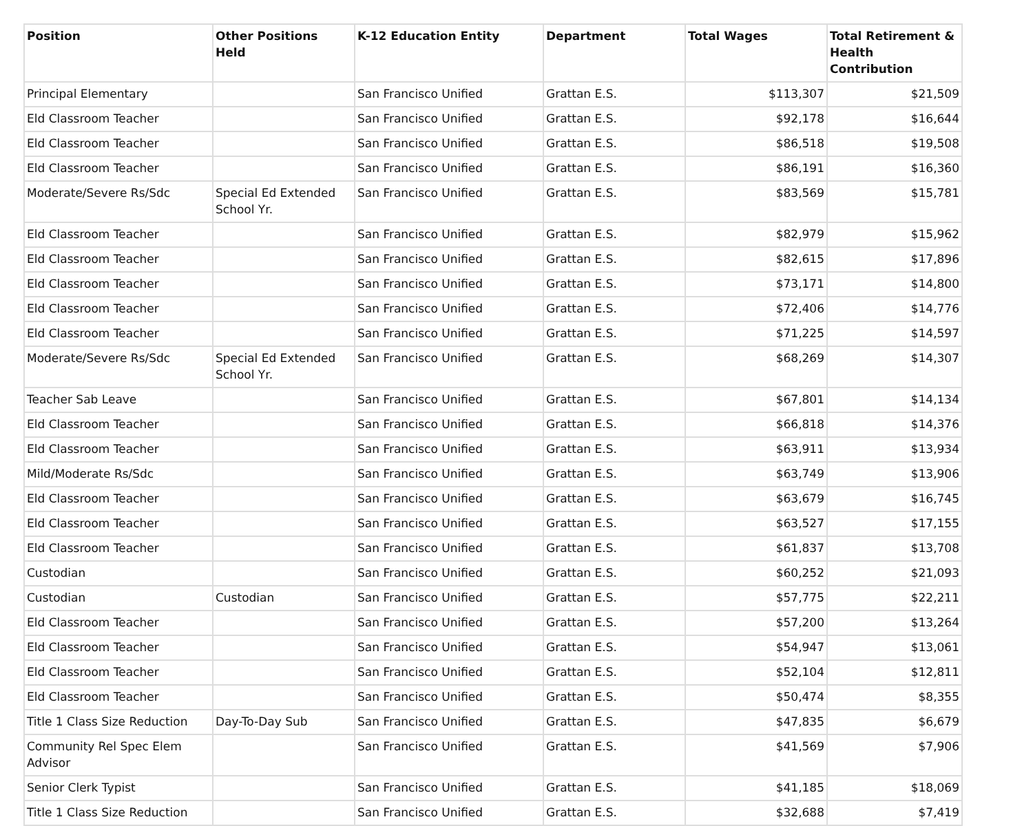| Position | Other Positions Held | K-12 Education Entity | Department | Total Wages | Total Retirement & Health Contribution |
| --- | --- | --- | --- | --- | --- |
| Principal Elementary | | San Francisco Unified | Grattan E.S. | $113,307 | $21,509 |
| Eld Classroom Teacher | | San Francisco Unified | Grattan E.S. | $92,178 | $16,644 |
| Eld Classroom Teacher | | San Francisco Unified | Grattan E.S. | $86,518 | $19,508 |
| Eld Classroom Teacher | | San Francisco Unified | Grattan E.S. | $86,191 | $16,360 |
| Moderate/Severe Rs/Sdc | Special Ed Extended School Yr. | San Francisco Unified | Grattan E.S. | $83,569 | $15,781 |
| Eld Classroom Teacher | | San Francisco Unified | Grattan E.S. | $82,979 | $15,962 |
| Eld Classroom Teacher | | San Francisco Unified | Grattan E.S. | $82,615 | $17,896 |
| Eld Classroom Teacher | | San Francisco Unified | Grattan E.S. | $73,171 | $14,800 |
| Eld Classroom Teacher | | San Francisco Unified | Grattan E.S. | $72,406 | $14,776 |
| Eld Classroom Teacher | | San Francisco Unified | Grattan E.S. | $71,225 | $14,597 |
| Moderate/Severe Rs/Sdc | Special Ed Extended School Yr. | San Francisco Unified | Grattan E.S. | $68,269 | $14,307 |
| Teacher Sab Leave | | San Francisco Unified | Grattan E.S. | $67,801 | $14,134 |
| Eld Classroom Teacher | | San Francisco Unified | Grattan E.S. | $66,818 | $14,376 |
| Eld Classroom Teacher | | San Francisco Unified | Grattan E.S. | $63,911 | $13,934 |
| Mild/Moderate Rs/Sdc | | San Francisco Unified | Grattan E.S. | $63,749 | $13,906 |
| Eld Classroom Teacher | | San Francisco Unified | Grattan E.S. | $63,679 | $16,745 |
| Eld Classroom Teacher | | San Francisco Unified | Grattan E.S. | $63,527 | $17,155 |
| Eld Classroom Teacher | | San Francisco Unified | Grattan E.S. | $61,837 | $13,708 |
| Custodian | | San Francisco Unified | Grattan E.S. | $60,252 | $21,093 |
| Custodian | Custodian | San Francisco Unified | Grattan E.S. | $57,775 | $22,211 |
| Eld Classroom Teacher | | San Francisco Unified | Grattan E.S. | $57,200 | $13,264 |
| Eld Classroom Teacher | | San Francisco Unified | Grattan E.S. | $54,947 | $13,061 |
| Eld Classroom Teacher | | San Francisco Unified | Grattan E.S. | $52,104 | $12,811 |
| Eld Classroom Teacher | | San Francisco Unified | Grattan E.S. | $50,474 | $8,355 |
| Title 1 Class Size Reduction | Day-To-Day Sub | San Francisco Unified | Grattan E.S. | $47,835 | $6,679 |
| Community Rel Spec Elem Advisor | | San Francisco Unified | Grattan E.S. | $41,569 | $7,906 |
| Senior Clerk Typist | | San Francisco Unified | Grattan E.S. | $41,185 | $18,069 |
| Title 1 Class Size Reduction | | San Francisco Unified | Grattan E.S. | $32,688 | $7,419 |